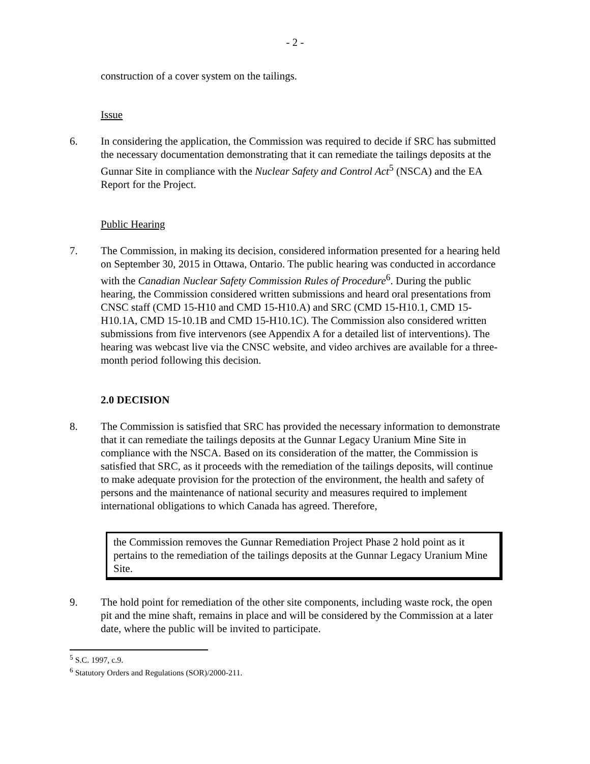- 2 -
construction of a cover system on the tailings.
Issue
6. In considering the application, the Commission was required to decide if SRC has submitted the necessary documentation demonstrating that it can remediate the tailings deposits at the Gunnar Site in compliance with the Nuclear Safety and Control Act<sup>5</sup> (NSCA) and the EA Report for the Project.
Public Hearing
7. The Commission, in making its decision, considered information presented for a hearing held on September 30, 2015 in Ottawa, Ontario. The public hearing was conducted in accordance with the Canadian Nuclear Safety Commission Rules of Procedure<sup>6</sup>. During the public hearing, the Commission considered written submissions and heard oral presentations from CNSC staff (CMD 15-H10 and CMD 15-H10.A) and SRC (CMD 15-H10.1, CMD 15-H10.1A, CMD 15-10.1B and CMD 15-H10.1C). The Commission also considered written submissions from five intervenors (see Appendix A for a detailed list of interventions). The hearing was webcast live via the CNSC website, and video archives are available for a three-month period following this decision.
2.0 DECISION
8. The Commission is satisfied that SRC has provided the necessary information to demonstrate that it can remediate the tailings deposits at the Gunnar Legacy Uranium Mine Site in compliance with the NSCA. Based on its consideration of the matter, the Commission is satisfied that SRC, as it proceeds with the remediation of the tailings deposits, will continue to make adequate provision for the protection of the environment, the health and safety of persons and the maintenance of national security and measures required to implement international obligations to which Canada has agreed. Therefore,
the Commission removes the Gunnar Remediation Project Phase 2 hold point as it pertains to the remediation of the tailings deposits at the Gunnar Legacy Uranium Mine Site.
9. The hold point for remediation of the other site components, including waste rock, the open pit and the mine shaft, remains in place and will be considered by the Commission at a later date, where the public will be invited to participate.
<sup>5</sup> S.C. 1997, c.9.
<sup>6</sup> Statutory Orders and Regulations (SOR)/2000-211.